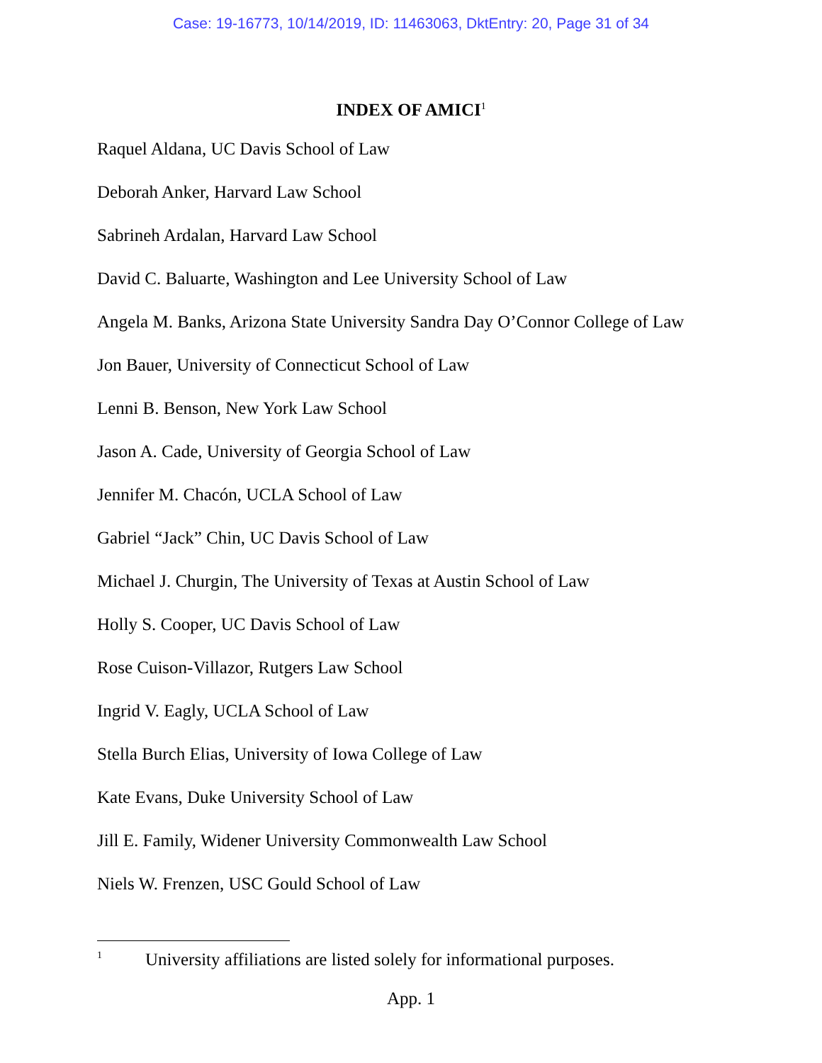Case: 19-16773, 10/14/2019, ID: 11463063, DktEntry: 20, Page 31 of 34
INDEX OF AMICI<sup>1</sup>
Raquel Aldana, UC Davis School of Law
Deborah Anker, Harvard Law School
Sabrineh Ardalan, Harvard Law School
David C. Baluarte, Washington and Lee University School of Law
Angela M. Banks, Arizona State University Sandra Day O’Connor College of Law
Jon Bauer, University of Connecticut School of Law
Lenni B. Benson, New York Law School
Jason A. Cade, University of Georgia School of Law
Jennifer M. Chacón, UCLA School of Law
Gabriel “Jack” Chin, UC Davis School of Law
Michael J. Churgin, The University of Texas at Austin School of Law
Holly S. Cooper, UC Davis School of Law
Rose Cuison-Villazor, Rutgers Law School
Ingrid V. Eagly, UCLA School of Law
Stella Burch Elias, University of Iowa College of Law
Kate Evans, Duke University School of Law
Jill E. Family, Widener University Commonwealth Law School
Niels W. Frenzen, USC Gould School of Law
<sup>1</sup> University affiliations are listed solely for informational purposes.
App. 1